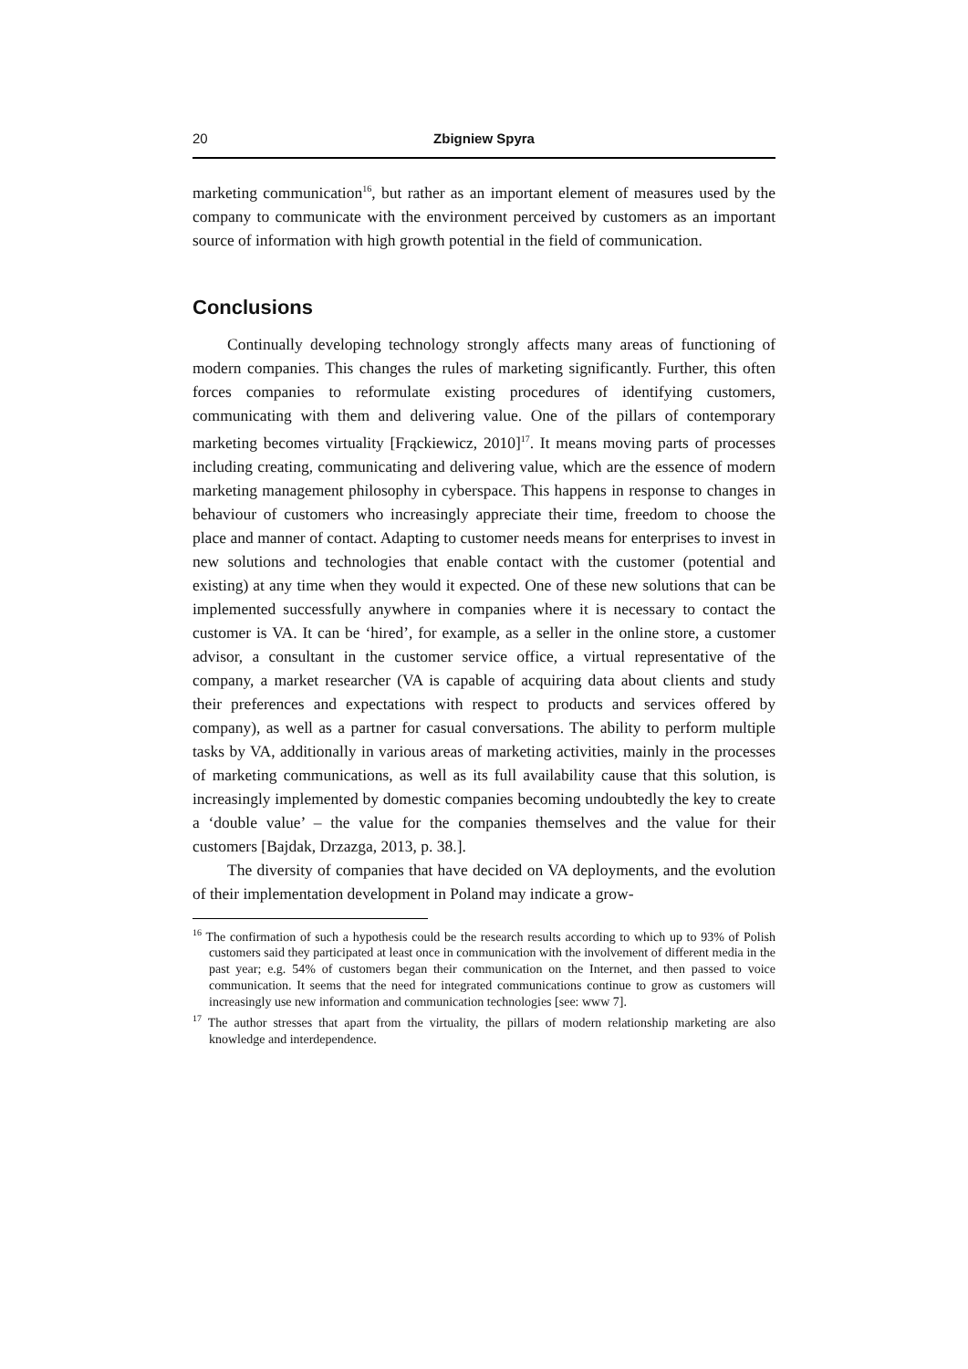20 Zbigniew Spyra
marketing communication<sup>16</sup>, but rather as an important element of measures used by the company to communicate with the environment perceived by customers as an important source of information with high growth potential in the field of communication.
Conclusions
Continually developing technology strongly affects many areas of functioning of modern companies. This changes the rules of marketing significantly. Further, this often forces companies to reformulate existing procedures of identifying customers, communicating with them and delivering value. One of the pillars of contemporary marketing becomes virtuality [Frąckiewicz, 2010]<sup>17</sup>. It means moving parts of processes including creating, communicating and delivering value, which are the essence of modern marketing management philosophy in cyberspace. This happens in response to changes in behaviour of customers who increasingly appreciate their time, freedom to choose the place and manner of contact. Adapting to customer needs means for enterprises to invest in new solutions and technologies that enable contact with the customer (potential and existing) at any time when they would it expected. One of these new solutions that can be implemented successfully anywhere in companies where it is necessary to contact the customer is VA. It can be ‘hired’, for example, as a seller in the online store, a customer advisor, a consultant in the customer service office, a virtual representative of the company, a market researcher (VA is capable of acquiring data about clients and study their preferences and expectations with respect to products and services offered by company), as well as a partner for casual conversations. The ability to perform multiple tasks by VA, additionally in various areas of marketing activities, mainly in the processes of marketing communications, as well as its full availability cause that this solution, is increasingly implemented by domestic companies becoming undoubtedly the key to create a ‘double value’ – the value for the companies themselves and the value for their customers [Bajdak, Drzazga, 2013, p. 38.].
The diversity of companies that have decided on VA deployments, and the evolution of their implementation development in Poland may indicate a grow-
<sup>16</sup> The confirmation of such a hypothesis could be the research results according to which up to 93% of Polish customers said they participated at least once in communication with the involvement of different media in the past year; e.g. 54% of customers began their communication on the Internet, and then passed to voice communication. It seems that the need for integrated communications continue to grow as customers will increasingly use new information and communication technologies [see: www 7].
<sup>17</sup> The author stresses that apart from the virtuality, the pillars of modern relationship marketing are also knowledge and interdependence.